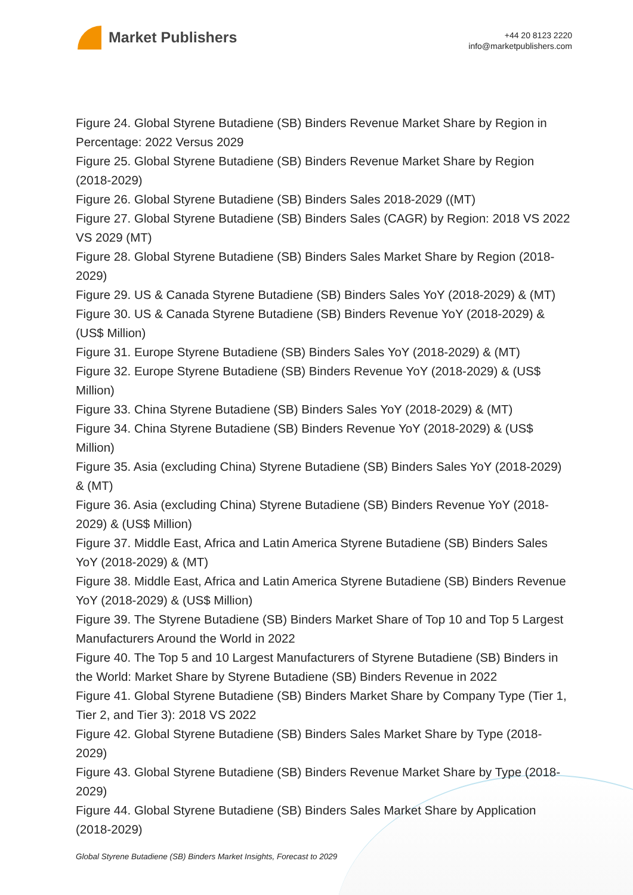Market Publishers
+44 20 8123 2220
info@marketpublishers.com
Figure 24. Global Styrene Butadiene (SB) Binders Revenue Market Share by Region in Percentage: 2022 Versus 2029
Figure 25. Global Styrene Butadiene (SB) Binders Revenue Market Share by Region (2018-2029)
Figure 26. Global Styrene Butadiene (SB) Binders Sales 2018-2029 ((MT)
Figure 27. Global Styrene Butadiene (SB) Binders Sales (CAGR) by Region: 2018 VS 2022 VS 2029 (MT)
Figure 28. Global Styrene Butadiene (SB) Binders Sales Market Share by Region (2018-2029)
Figure 29. US & Canada Styrene Butadiene (SB) Binders Sales YoY (2018-2029) & (MT)
Figure 30. US & Canada Styrene Butadiene (SB) Binders Revenue YoY (2018-2029) & (US$ Million)
Figure 31. Europe Styrene Butadiene (SB) Binders Sales YoY (2018-2029) & (MT)
Figure 32. Europe Styrene Butadiene (SB) Binders Revenue YoY (2018-2029) & (US$ Million)
Figure 33. China Styrene Butadiene (SB) Binders Sales YoY (2018-2029) & (MT)
Figure 34. China Styrene Butadiene (SB) Binders Revenue YoY (2018-2029) & (US$ Million)
Figure 35. Asia (excluding China) Styrene Butadiene (SB) Binders Sales YoY (2018-2029) & (MT)
Figure 36. Asia (excluding China) Styrene Butadiene (SB) Binders Revenue YoY (2018-2029) & (US$ Million)
Figure 37. Middle East, Africa and Latin America Styrene Butadiene (SB) Binders Sales YoY (2018-2029) & (MT)
Figure 38. Middle East, Africa and Latin America Styrene Butadiene (SB) Binders Revenue YoY (2018-2029) & (US$ Million)
Figure 39. The Styrene Butadiene (SB) Binders Market Share of Top 10 and Top 5 Largest Manufacturers Around the World in 2022
Figure 40. The Top 5 and 10 Largest Manufacturers of Styrene Butadiene (SB) Binders in the World: Market Share by Styrene Butadiene (SB) Binders Revenue in 2022
Figure 41. Global Styrene Butadiene (SB) Binders Market Share by Company Type (Tier 1, Tier 2, and Tier 3): 2018 VS 2022
Figure 42. Global Styrene Butadiene (SB) Binders Sales Market Share by Type (2018-2029)
Figure 43. Global Styrene Butadiene (SB) Binders Revenue Market Share by Type (2018-2029)
Figure 44. Global Styrene Butadiene (SB) Binders Sales Market Share by Application (2018-2029)
Global Styrene Butadiene (SB) Binders Market Insights, Forecast to 2029